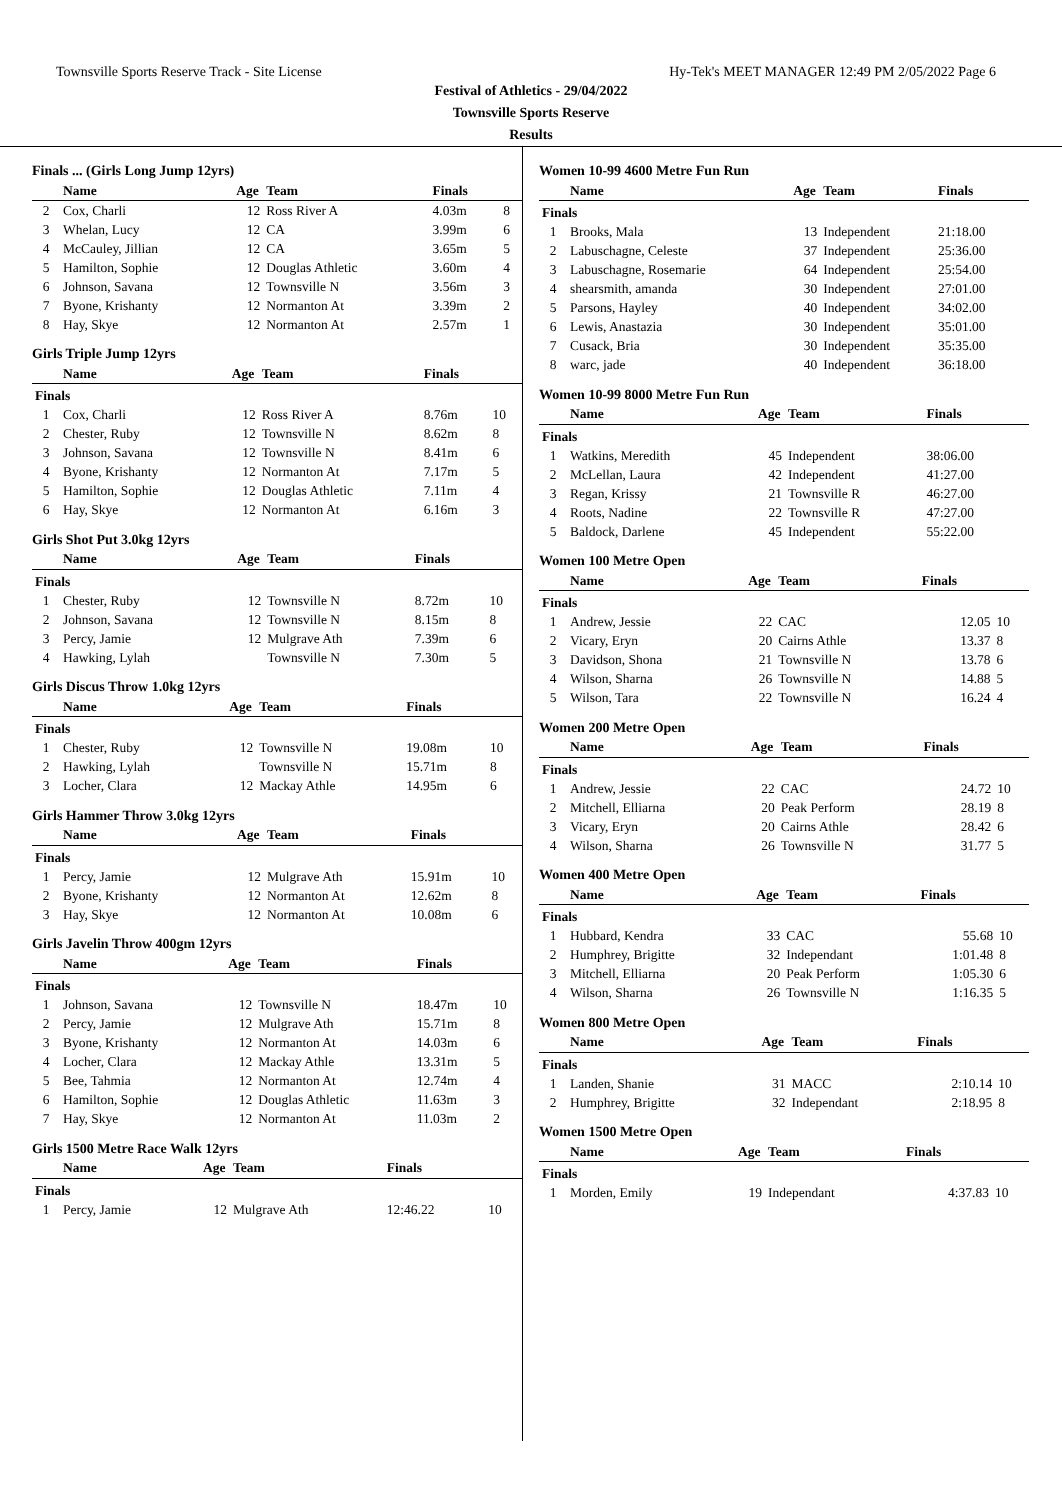Townsville Sports Reserve Track - Site License Hy-Tek's MEET MANAGER 12:49 PM 2/05/2022 Page 6
Festival of Athletics - 29/04/2022
Townsville Sports Reserve
Results
Finals ... (Girls Long Jump 12yrs)
| | Name | Age | Team | Finals | |
| --- | --- | --- | --- | --- | --- |
| 2 | Cox, Charli | 12 | Ross River A | 4.03m | 8 |
| 3 | Whelan, Lucy | 12 | CA | 3.99m | 6 |
| 4 | McCauley, Jillian | 12 | CA | 3.65m | 5 |
| 5 | Hamilton, Sophie | 12 | Douglas Athletic | 3.60m | 4 |
| 6 | Johnson, Savana | 12 | Townsville N | 3.56m | 3 |
| 7 | Byone, Krishanty | 12 | Normanton At | 3.39m | 2 |
| 8 | Hay, Skye | 12 | Normanton At | 2.57m | 1 |
Girls Triple Jump 12yrs
| | Name | Age | Team | Finals | |
| --- | --- | --- | --- | --- | --- |
| Finals | | | | | |
| 1 | Cox, Charli | 12 | Ross River A | 8.76m | 10 |
| 2 | Chester, Ruby | 12 | Townsville N | 8.62m | 8 |
| 3 | Johnson, Savana | 12 | Townsville N | 8.41m | 6 |
| 4 | Byone, Krishanty | 12 | Normanton At | 7.17m | 5 |
| 5 | Hamilton, Sophie | 12 | Douglas Athletic | 7.11m | 4 |
| 6 | Hay, Skye | 12 | Normanton At | 6.16m | 3 |
Girls Shot Put 3.0kg 12yrs
| | Name | Age | Team | Finals | |
| --- | --- | --- | --- | --- | --- |
| Finals | | | | | |
| 1 | Chester, Ruby | 12 | Townsville N | 8.72m | 10 |
| 2 | Johnson, Savana | 12 | Townsville N | 8.15m | 8 |
| 3 | Percy, Jamie | 12 | Mulgrave Ath | 7.39m | 6 |
| 4 | Hawking, Lylah | | Townsville N | 7.30m | 5 |
Girls Discus Throw 1.0kg 12yrs
| | Name | Age | Team | Finals | |
| --- | --- | --- | --- | --- | --- |
| Finals | | | | | |
| 1 | Chester, Ruby | 12 | Townsville N | 19.08m | 10 |
| 2 | Hawking, Lylah | | Townsville N | 15.71m | 8 |
| 3 | Locher, Clara | 12 | Mackay Athle | 14.95m | 6 |
Girls Hammer Throw 3.0kg 12yrs
| | Name | Age | Team | Finals | |
| --- | --- | --- | --- | --- | --- |
| Finals | | | | | |
| 1 | Percy, Jamie | 12 | Mulgrave Ath | 15.91m | 10 |
| 2 | Byone, Krishanty | 12 | Normanton At | 12.62m | 8 |
| 3 | Hay, Skye | 12 | Normanton At | 10.08m | 6 |
Girls Javelin Throw 400gm 12yrs
| | Name | Age | Team | Finals | |
| --- | --- | --- | --- | --- | --- |
| Finals | | | | | |
| 1 | Johnson, Savana | 12 | Townsville N | 18.47m | 10 |
| 2 | Percy, Jamie | 12 | Mulgrave Ath | 15.71m | 8 |
| 3 | Byone, Krishanty | 12 | Normanton At | 14.03m | 6 |
| 4 | Locher, Clara | 12 | Mackay Athle | 13.31m | 5 |
| 5 | Bee, Tahmia | 12 | Normanton At | 12.74m | 4 |
| 6 | Hamilton, Sophie | 12 | Douglas Athletic | 11.63m | 3 |
| 7 | Hay, Skye | 12 | Normanton At | 11.03m | 2 |
Girls 1500 Metre Race Walk 12yrs
| | Name | Age | Team | Finals | |
| --- | --- | --- | --- | --- | --- |
| Finals | | | | | |
| 1 | Percy, Jamie | 12 | Mulgrave Ath | 12:46.22 | 10 |
Women 10-99 4600 Metre Fun Run
| | Name | Age | Team | Finals | |
| --- | --- | --- | --- | --- | --- |
| Finals | | | | | |
| 1 | Brooks, Mala | 13 | Independent | 21:18.00 | |
| 2 | Labuschagne, Celeste | 37 | Independent | 25:36.00 | |
| 3 | Labuschagne, Rosemarie | 64 | Independent | 25:54.00 | |
| 4 | shearsmith, amanda | 30 | Independent | 27:01.00 | |
| 5 | Parsons, Hayley | 40 | Independent | 34:02.00 | |
| 6 | Lewis, Anastazia | 30 | Independent | 35:01.00 | |
| 7 | Cusack, Bria | 30 | Independent | 35:35.00 | |
| 8 | warc, jade | 40 | Independent | 36:18.00 | |
Women 10-99 8000 Metre Fun Run
| | Name | Age | Team | Finals | |
| --- | --- | --- | --- | --- | --- |
| Finals | | | | | |
| 1 | Watkins, Meredith | 45 | Independent | 38:06.00 | |
| 2 | McLellan, Laura | 42 | Independent | 41:27.00 | |
| 3 | Regan, Krissy | 21 | Townsville R | 46:27.00 | |
| 4 | Roots, Nadine | 22 | Townsville R | 47:27.00 | |
| 5 | Baldock, Darlene | 45 | Independent | 55:22.00 | |
Women 100 Metre Open
| | Name | Age | Team | Finals | |
| --- | --- | --- | --- | --- | --- |
| Finals | | | | | |
| 1 | Andrew, Jessie | 22 | CAC | 12.05 | 10 |
| 2 | Vicary, Eryn | 20 | Cairns Athle | 13.37 | 8 |
| 3 | Davidson, Shona | 21 | Townsville N | 13.78 | 6 |
| 4 | Wilson, Sharna | 26 | Townsville N | 14.88 | 5 |
| 5 | Wilson, Tara | 22 | Townsville N | 16.24 | 4 |
Women 200 Metre Open
| | Name | Age | Team | Finals | |
| --- | --- | --- | --- | --- | --- |
| Finals | | | | | |
| 1 | Andrew, Jessie | 22 | CAC | 24.72 | 10 |
| 2 | Mitchell, Elliarna | 20 | Peak Perform | 28.19 | 8 |
| 3 | Vicary, Eryn | 20 | Cairns Athle | 28.42 | 6 |
| 4 | Wilson, Sharna | 26 | Townsville N | 31.77 | 5 |
Women 400 Metre Open
| | Name | Age | Team | Finals | |
| --- | --- | --- | --- | --- | --- |
| Finals | | | | | |
| 1 | Hubbard, Kendra | 33 | CAC | 55.68 | 10 |
| 2 | Humphrey, Brigitte | 32 | Independant | 1:01.48 | 8 |
| 3 | Mitchell, Elliarna | 20 | Peak Perform | 1:05.30 | 6 |
| 4 | Wilson, Sharna | 26 | Townsville N | 1:16.35 | 5 |
Women 800 Metre Open
| | Name | Age | Team | Finals | |
| --- | --- | --- | --- | --- | --- |
| Finals | | | | | |
| 1 | Landen, Shanie | 31 | MACC | 2:10.14 | 10 |
| 2 | Humphrey, Brigitte | 32 | Independant | 2:18.95 | 8 |
Women 1500 Metre Open
| | Name | Age | Team | Finals | |
| --- | --- | --- | --- | --- | --- |
| Finals | | | | | |
| 1 | Morden, Emily | 19 | Independant | 4:37.83 | 10 |